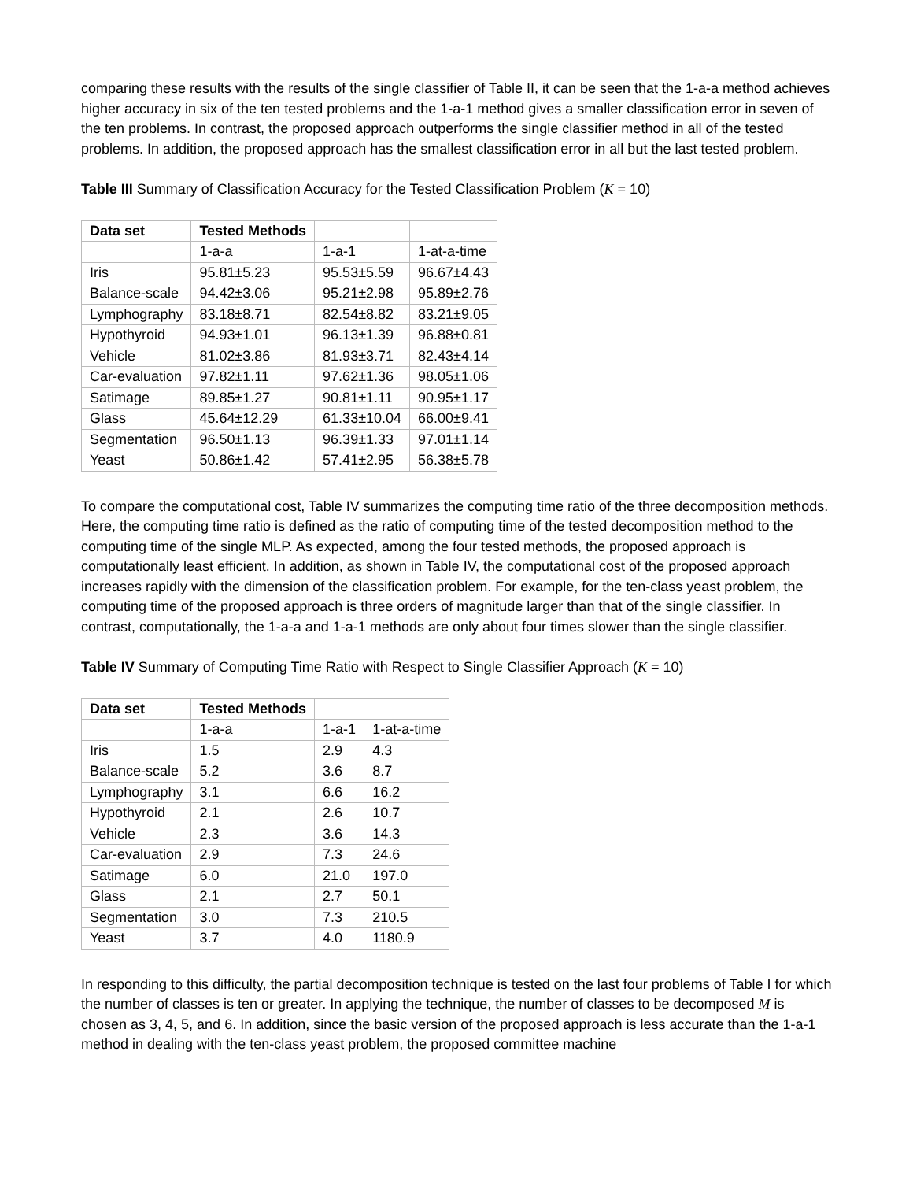comparing these results with the results of the single classifier of Table II, it can be seen that the 1-a-a method achieves higher accuracy in six of the ten tested problems and the 1-a-1 method gives a smaller classification error in seven of the ten problems. In contrast, the proposed approach outperforms the single classifier method in all of the tested problems. In addition, the proposed approach has the smallest classification error in all but the last tested problem.
Table III Summary of Classification Accuracy for the Tested Classification Problem (K = 10)
| Data set | Tested Methods | | |
| | 1-a-a | 1-a-1 | 1-at-a-time |
| Iris | 95.81±5.23 | 95.53±5.59 | 96.67±4.43 |
| Balance-scale | 94.42±3.06 | 95.21±2.98 | 95.89±2.76 |
| Lymphography | 83.18±8.71 | 82.54±8.82 | 83.21±9.05 |
| Hypothyroid | 94.93±1.01 | 96.13±1.39 | 96.88±0.81 |
| Vehicle | 81.02±3.86 | 81.93±3.71 | 82.43±4.14 |
| Car-evaluation | 97.82±1.11 | 97.62±1.36 | 98.05±1.06 |
| Satimage | 89.85±1.27 | 90.81±1.11 | 90.95±1.17 |
| Glass | 45.64±12.29 | 61.33±10.04 | 66.00±9.41 |
| Segmentation | 96.50±1.13 | 96.39±1.33 | 97.01±1.14 |
| Yeast | 50.86±1.42 | 57.41±2.95 | 56.38±5.78 |
To compare the computational cost, Table IV summarizes the computing time ratio of the three decomposition methods. Here, the computing time ratio is defined as the ratio of computing time of the tested decomposition method to the computing time of the single MLP. As expected, among the four tested methods, the proposed approach is computationally least efficient. In addition, as shown in Table IV, the computational cost of the proposed approach increases rapidly with the dimension of the classification problem. For example, for the ten-class yeast problem, the computing time of the proposed approach is three orders of magnitude larger than that of the single classifier. In contrast, computationally, the 1-a-a and 1-a-1 methods are only about four times slower than the single classifier.
Table IV Summary of Computing Time Ratio with Respect to Single Classifier Approach (K = 10)
| Data set | Tested Methods | | |
| | 1-a-a | 1-a-1 | 1-at-a-time |
| Iris | 1.5 | 2.9 | 4.3 |
| Balance-scale | 5.2 | 3.6 | 8.7 |
| Lymphography | 3.1 | 6.6 | 16.2 |
| Hypothyroid | 2.1 | 2.6 | 10.7 |
| Vehicle | 2.3 | 3.6 | 14.3 |
| Car-evaluation | 2.9 | 7.3 | 24.6 |
| Satimage | 6.0 | 21.0 | 197.0 |
| Glass | 2.1 | 2.7 | 50.1 |
| Segmentation | 3.0 | 7.3 | 210.5 |
| Yeast | 3.7 | 4.0 | 1180.9 |
In responding to this difficulty, the partial decomposition technique is tested on the last four problems of Table I for which the number of classes is ten or greater. In applying the technique, the number of classes to be decomposed M is chosen as 3, 4, 5, and 6. In addition, since the basic version of the proposed approach is less accurate than the 1-a-1 method in dealing with the ten-class yeast problem, the proposed committee machine